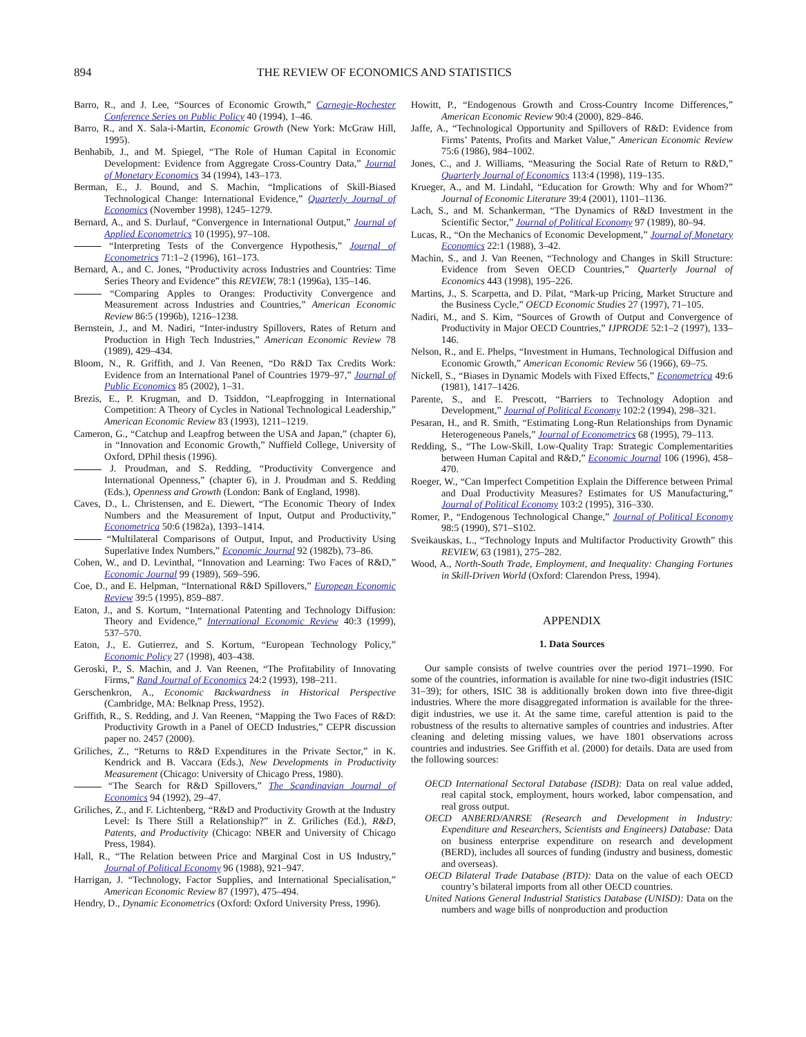894 THE REVIEW OF ECONOMICS AND STATISTICS
Barro, R., and J. Lee, “Sources of Economic Growth,” Carnegie-Rochester Conference Series on Public Policy 40 (1994), 1–46.
Barro, R., and X. Sala-i-Martin, Economic Growth (New York: McGraw Hill, 1995).
Benhabib, J., and M. Spiegel, “The Role of Human Capital in Economic Development: Evidence from Aggregate Cross-Country Data,” Journal of Monetary Economics 34 (1994), 143–173.
Berman, E., J. Bound, and S. Machin, “Implications of Skill-Biased Technological Change: International Evidence,” Quarterly Journal of Economics (November 1998), 1245–1279.
Bernard, A., and S. Durlauf, “Convergence in International Output,” Journal of Applied Econometrics 10 (1995), 97–108.
“Interpreting Tests of the Convergence Hypothesis,” Journal of Econometrics 71:1–2 (1996), 161–173.
Bernard, A., and C. Jones, “Productivity across Industries and Countries: Time Series Theory and Evidence” this REVIEW, 78:1 (1996a), 135–146.
“Comparing Apples to Oranges: Productivity Convergence and Measurement across Industries and Countries,” American Economic Review 86:5 (1996b), 1216–1238.
Bernstein, J., and M. Nadiri, “Inter-industry Spillovers, Rates of Return and Production in High Tech Industries,” American Economic Review 78 (1989), 429–434.
Bloom, N., R. Griffith, and J. Van Reenen, “Do R&D Tax Credits Work: Evidence from an International Panel of Countries 1979–97,” Journal of Public Economics 85 (2002), 1–31.
Brezis, E., P. Krugman, and D. Tsiddon, “Leapfrogging in International Competition: A Theory of Cycles in National Technological Leadership,” American Economic Review 83 (1993), 1211–1219.
Cameron, G., “Catchup and Leapfrog between the USA and Japan,” (chapter 6), in “Innovation and Economic Growth,” Nuffield College, University of Oxford, DPhil thesis (1996).
J. Proudman, and S. Redding, “Productivity Convergence and International Openness,” (chapter 6), in J. Proudman and S. Redding (Eds.), Openness and Growth (London: Bank of England, 1998).
Caves, D., L. Christensen, and E. Diewert, “The Economic Theory of Index Numbers and the Measurement of Input, Output and Productivity,” Econometrica 50:6 (1982a), 1393–1414.
“Multilateral Comparisons of Output, Input, and Productivity Using Superlative Index Numbers,” Economic Journal 92 (1982b), 73–86.
Cohen, W., and D. Levinthal, “Innovation and Learning: Two Faces of R&D,” Economic Journal 99 (1989), 569–596.
Coe, D., and E. Helpman, “International R&D Spillovers,” European Economic Review 39:5 (1995), 859–887.
Eaton, J., and S. Kortum, “International Patenting and Technology Diffusion: Theory and Evidence,” International Economic Review 40:3 (1999), 537–570.
Eaton, J., E. Gutierrez, and S. Kortum, “European Technology Policy,” Economic Policy 27 (1998), 403–438.
Geroski, P., S. Machin, and J. Van Reenen, “The Profitability of Innovating Firms,” Rand Journal of Economics 24:2 (1993), 198–211.
Gerschenkron, A., Economic Backwardness in Historical Perspective (Cambridge, MA: Belknap Press, 1952).
Griffith, R., S. Redding, and J. Van Reenen, “Mapping the Two Faces of R&D: Productivity Growth in a Panel of OECD Industries,” CEPR discussion paper no. 2457 (2000).
Griliches, Z., “Returns to R&D Expenditures in the Private Sector,” in K. Kendrick and B. Vaccara (Eds.), New Developments in Productivity Measurement (Chicago: University of Chicago Press, 1980).
“The Search for R&D Spillovers,” The Scandinavian Journal of Economics 94 (1992), 29–47.
Griliches, Z., and F. Lichtenberg, “R&D and Productivity Growth at the Industry Level: Is There Still a Relationship?” in Z. Griliches (Ed.), R&D, Patents, and Productivity (Chicago: NBER and University of Chicago Press, 1984).
Hall, R., “The Relation between Price and Marginal Cost in US Industry,” Journal of Political Economy 96 (1988), 921–947.
Harrigan, J. “Technology, Factor Supplies, and International Specialisation,” American Economic Review 87 (1997), 475–494.
Hendry, D., Dynamic Econometrics (Oxford: Oxford University Press, 1996).
Howitt, P., “Endogenous Growth and Cross-Country Income Differences,” American Economic Review 90:4 (2000), 829–846.
Jaffe, A., “Technological Opportunity and Spillovers of R&D: Evidence from Firms’ Patents, Profits and Market Value,” American Economic Review 75:6 (1986), 984–1002.
Jones, C., and J. Williams, “Measuring the Social Rate of Return to R&D,” Quarterly Journal of Economics 113:4 (1998), 119–135.
Krueger, A., and M. Lindahl, “Education for Growth: Why and for Whom?” Journal of Economic Literature 39:4 (2001), 1101–1136.
Lach, S., and M. Schankerman, “The Dynamics of R&D Investment in the Scientific Sector,” Journal of Political Economy 97 (1989), 80–94.
Lucas, R., “On the Mechanics of Economic Development,” Journal of Monetary Economics 22:1 (1988), 3–42.
Machin, S., and J. Van Reenen, “Technology and Changes in Skill Structure: Evidence from Seven OECD Countries,” Quarterly Journal of Economics 443 (1998), 195–226.
Martins, J., S. Scarpetta, and D. Pilat, “Mark-up Pricing, Market Structure and the Business Cycle,” OECD Economic Studies 27 (1997), 71–105.
Nadiri, M., and S. Kim, “Sources of Growth of Output and Convergence of Productivity in Major OECD Countries,” IJPRODE 52:1–2 (1997), 133–146.
Nelson, R., and E. Phelps, “Investment in Humans, Technological Diffusion and Economic Growth,” American Economic Review 56 (1966), 69–75.
Nickell, S., “Biases in Dynamic Models with Fixed Effects,” Econometrica 49:6 (1981), 1417–1426.
Parente, S., and E. Prescott, “Barriers to Technology Adoption and Development,” Journal of Political Economy 102:2 (1994), 298–321.
Pesaran, H., and R. Smith, “Estimating Long-Run Relationships from Dynamic Heterogeneous Panels,” Journal of Econometrics 68 (1995), 79–113.
Redding, S., “The Low-Skill, Low-Quality Trap: Strategic Complementarities between Human Capital and R&D,” Economic Journal 106 (1996), 458–470.
Roeger, W., “Can Imperfect Competition Explain the Difference between Primal and Dual Productivity Measures? Estimates for US Manufacturing,” Journal of Political Economy 103:2 (1995), 316–330.
Romer, P., “Endogenous Technological Change,” Journal of Political Economy 98:5 (1990), S71–S102.
Sveikauskas, L., “Technology Inputs and Multifactor Productivity Growth” this REVIEW, 63 (1981), 275–282.
Wood, A., North-South Trade, Employment, and Inequality: Changing Fortunes in Skill-Driven World (Oxford: Clarendon Press, 1994).
APPENDIX
1. Data Sources
Our sample consists of twelve countries over the period 1971–1990. For some of the countries, information is available for nine two-digit industries (ISIC 31–39); for others, ISIC 38 is additionally broken down into five three-digit industries. Where the more disaggregated information is available for the three-digit industries, we use it. At the same time, careful attention is paid to the robustness of the results to alternative samples of countries and industries. After cleaning and deleting missing values, we have 1801 observations across countries and industries. See Griffith et al. (2000) for details. Data are used from the following sources:
OECD International Sectoral Database (ISDB): Data on real value added, real capital stock, employment, hours worked, labor compensation, and real gross output.
OECD ANBERD/ANRSE (Research and Development in Industry: Expenditure and Researchers, Scientists and Engineers) Database: Data on business enterprise expenditure on research and development (BERD), includes all sources of funding (industry and business, domestic and overseas).
OECD Bilateral Trade Database (BTD): Data on the value of each OECD country’s bilateral imports from all other OECD countries.
United Nations General Industrial Statistics Database (UNISD): Data on the numbers and wage bills of nonproduction and production